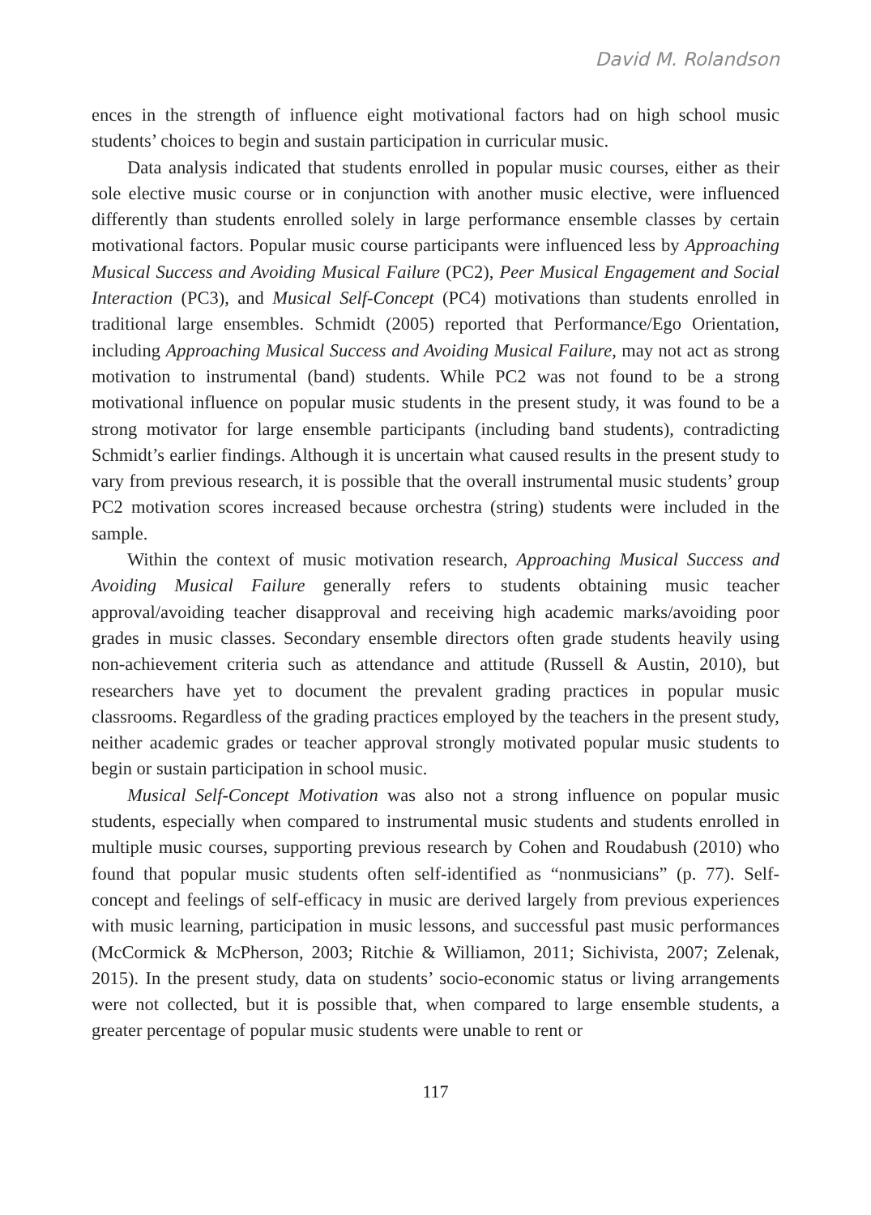David M. Rolandson
ences in the strength of influence eight motivational factors had on high school music students’ choices to begin and sustain participation in curricular music.
Data analysis indicated that students enrolled in popular music courses, either as their sole elective music course or in conjunction with another music elective, were influenced differently than students enrolled solely in large performance ensemble classes by certain motivational factors. Popular music course participants were influenced less by Approaching Musical Success and Avoiding Musical Failure (PC2), Peer Musical Engagement and Social Interaction (PC3), and Musical Self-Concept (PC4) motivations than students enrolled in traditional large ensembles. Schmidt (2005) reported that Performance/Ego Orientation, including Approaching Musical Success and Avoiding Musical Failure, may not act as strong motivation to instrumental (band) students. While PC2 was not found to be a strong motivational influence on popular music students in the present study, it was found to be a strong motivator for large ensemble participants (including band students), contradicting Schmidt’s earlier findings. Although it is uncertain what caused results in the present study to vary from previous research, it is possible that the overall instrumental music students’ group PC2 motivation scores increased because orchestra (string) students were included in the sample.
Within the context of music motivation research, Approaching Musical Success and Avoiding Musical Failure generally refers to students obtaining music teacher approval/avoiding teacher disapproval and receiving high academic marks/avoiding poor grades in music classes. Secondary ensemble directors often grade students heavily using non-achievement criteria such as attendance and attitude (Russell & Austin, 2010), but researchers have yet to document the prevalent grading practices in popular music classrooms. Regardless of the grading practices employed by the teachers in the present study, neither academic grades or teacher approval strongly motivated popular music students to begin or sustain participation in school music.
Musical Self-Concept Motivation was also not a strong influence on popular music students, especially when compared to instrumental music students and students enrolled in multiple music courses, supporting previous research by Cohen and Roudabush (2010) who found that popular music students often self-identified as “nonmusicians” (p. 77). Self-concept and feelings of self-efficacy in music are derived largely from previous experiences with music learning, participation in music lessons, and successful past music performances (McCormick & McPherson, 2003; Ritchie & Williamon, 2011; Sichivista, 2007; Zelenak, 2015). In the present study, data on students’ socio-economic status or living arrangements were not collected, but it is possible that, when compared to large ensemble students, a greater percentage of popular music students were unable to rent or
117